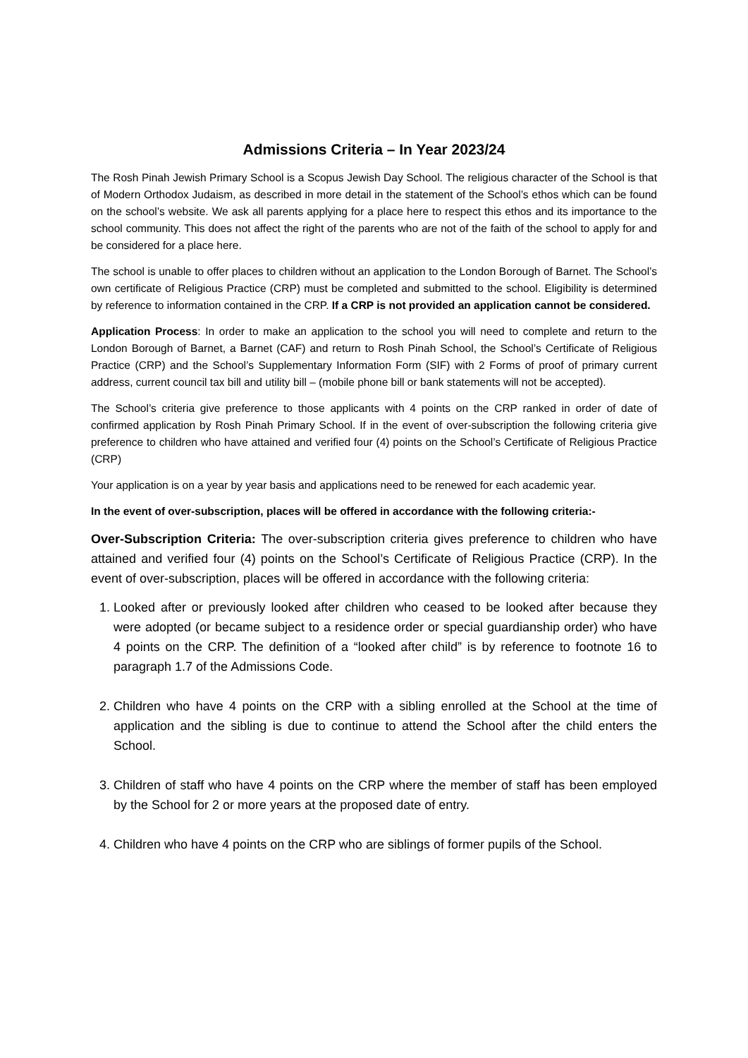Admissions Criteria – In Year 2023/24
The Rosh Pinah Jewish Primary School is a Scopus Jewish Day School. The religious character of the School is that of Modern Orthodox Judaism, as described in more detail in the statement of the School’s ethos which can be found on the school’s website. We ask all parents applying for a place here to respect this ethos and its importance to the school community. This does not affect the right of the parents who are not of the faith of the school to apply for and be considered for a place here.
The school is unable to offer places to children without an application to the London Borough of Barnet. The School’s own certificate of Religious Practice (CRP) must be completed and submitted to the school. Eligibility is determined by reference to information contained in the CRP. If a CRP is not provided an application cannot be considered.
Application Process: In order to make an application to the school you will need to complete and return to the London Borough of Barnet, a Barnet (CAF) and return to Rosh Pinah School, the School’s Certificate of Religious Practice (CRP) and the School’s Supplementary Information Form (SIF) with 2 Forms of proof of primary current address, current council tax bill and utility bill – (mobile phone bill or bank statements will not be accepted).
The School’s criteria give preference to those applicants with 4 points on the CRP ranked in order of date of confirmed application by Rosh Pinah Primary School. If in the event of over-subscription the following criteria give preference to children who have attained and verified four (4) points on the School’s Certificate of Religious Practice (CRP)
Your application is on a year by year basis and applications need to be renewed for each academic year.
In the event of over-subscription, places will be offered in accordance with the following criteria:-
Over-Subscription Criteria: The over-subscription criteria gives preference to children who have attained and verified four (4) points on the School’s Certificate of Religious Practice (CRP). In the event of over-subscription, places will be offered in accordance with the following criteria:
1. Looked after or previously looked after children who ceased to be looked after because they were adopted (or became subject to a residence order or special guardianship order) who have 4 points on the CRP. The definition of a “looked after child” is by reference to footnote 16 to paragraph 1.7 of the Admissions Code.
2. Children who have 4 points on the CRP with a sibling enrolled at the School at the time of application and the sibling is due to continue to attend the School after the child enters the School.
3. Children of staff who have 4 points on the CRP where the member of staff has been employed by the School for 2 or more years at the proposed date of entry.
4. Children who have 4 points on the CRP who are siblings of former pupils of the School.